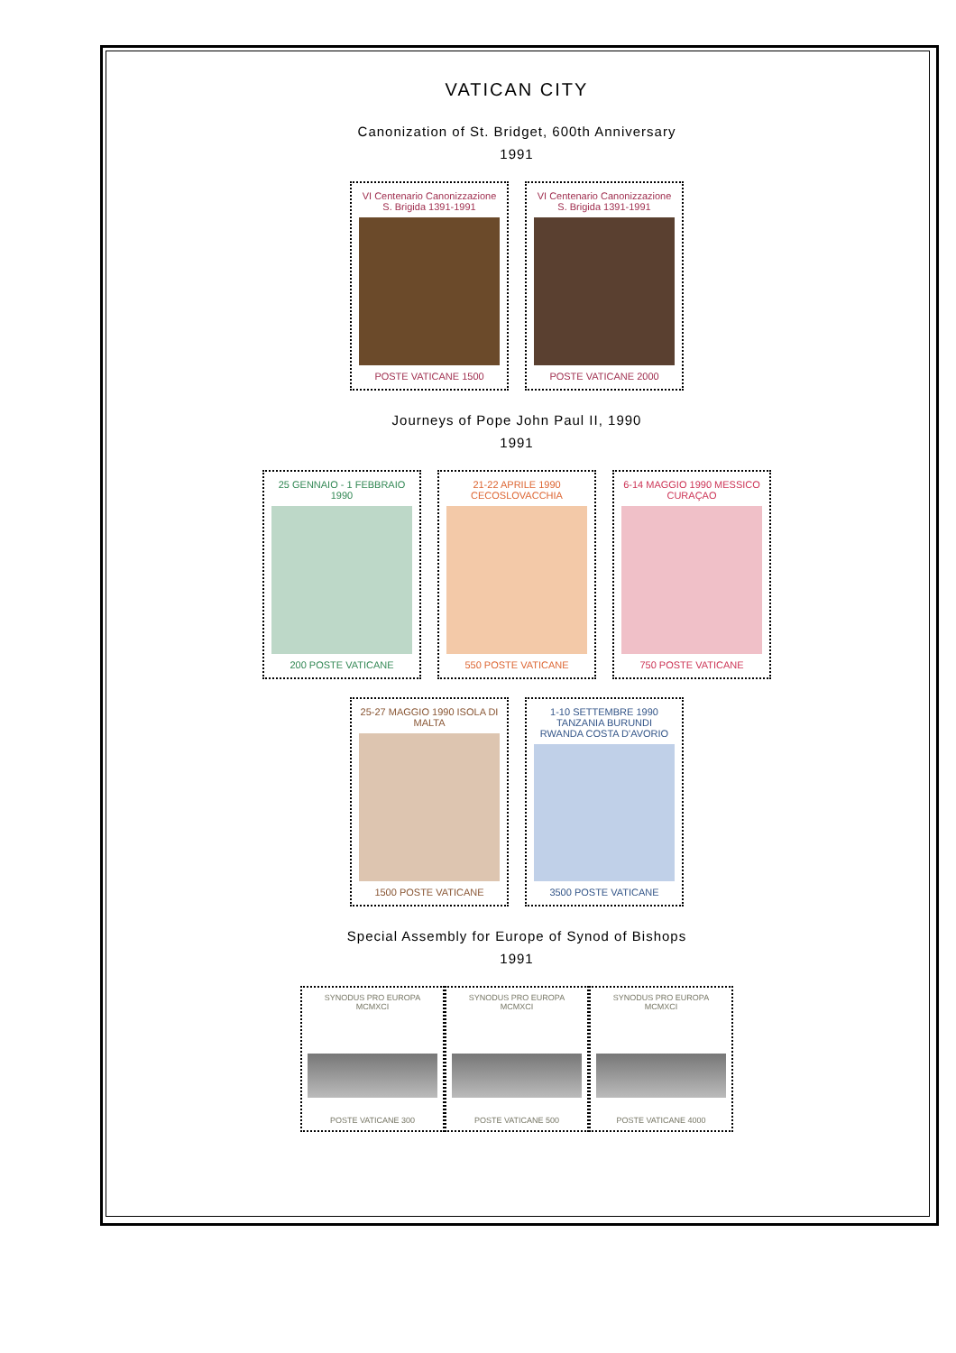VATICAN CITY
Canonization of St. Bridget, 600th Anniversary
1991
VI Centenario Canonizzazione S. Brigida 1391-1991
POSTE VATICANE 1500
VI Centenario Canonizzazione S. Brigida 1391-1991
POSTE VATICANE 2000
Journeys of Pope John Paul II, 1990
1991
25 GENNAIO - 1 FEBBRAIO 1990
200 POSTE VATICANE
21-22 APRILE 1990 CECOSLOVACCHIA
550 POSTE VATICANE
6-14 MAGGIO 1990 MESSICO CURAÇAO
750 POSTE VATICANE
25-27 MAGGIO 1990 ISOLA DI MALTA
1500 POSTE VATICANE
1-10 SETTEMBRE 1990 TANZANIA BURUNDI RWANDA COSTA D'AVORIO
3500 POSTE VATICANE
Special Assembly for Europe of Synod of Bishops
1991
SYNODUS PRO EUROPA MCMXCI
POSTE VATICANE 300
SYNODUS PRO EUROPA MCMXCI
POSTE VATICANE 500
SYNODUS PRO EUROPA MCMXCI
POSTE VATICANE 4000